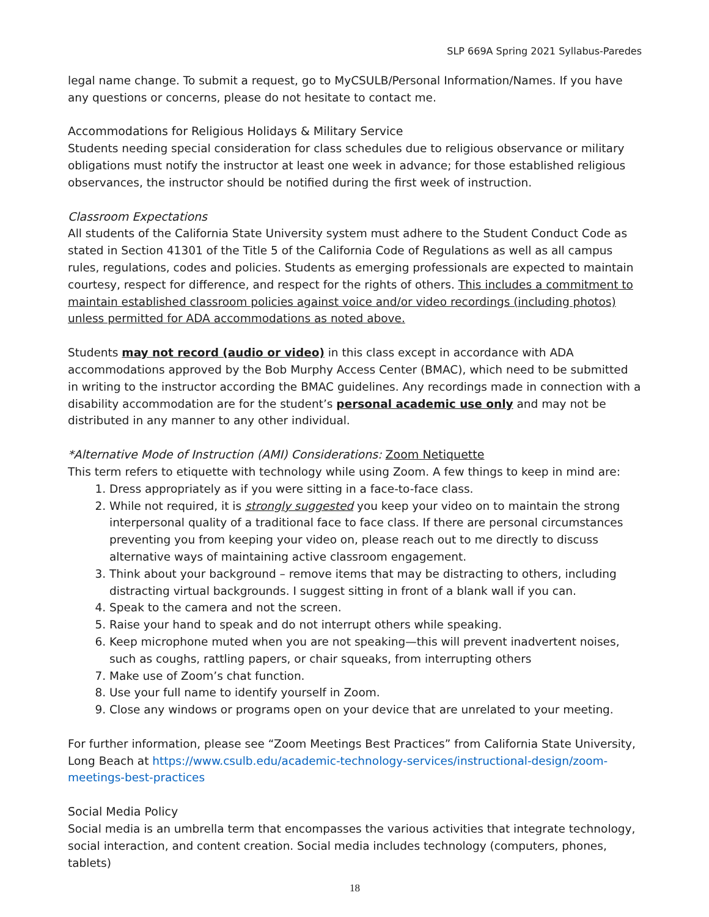SLP 669A Spring 2021 Syllabus-Paredes
legal name change. To submit a request, go to MyCSULB/Personal Information/Names. If you have any questions or concerns, please do not hesitate to contact me.
Accommodations for Religious Holidays & Military Service
Students needing special consideration for class schedules due to religious observance or military obligations must notify the instructor at least one week in advance; for those established religious observances, the instructor should be notified during the first week of instruction.
Classroom Expectations
All students of the California State University system must adhere to the Student Conduct Code as stated in Section 41301 of the Title 5 of the California Code of Regulations as well as all campus rules, regulations, codes and policies. Students as emerging professionals are expected to maintain courtesy, respect for difference, and respect for the rights of others. This includes a commitment to maintain established classroom policies against voice and/or video recordings (including photos) unless permitted for ADA accommodations as noted above.
Students may not record (audio or video) in this class except in accordance with ADA accommodations approved by the Bob Murphy Access Center (BMAC), which need to be submitted in writing to the instructor according the BMAC guidelines. Any recordings made in connection with a disability accommodation are for the student’s personal academic use only and may not be distributed in any manner to any other individual.
*Alternative Mode of Instruction (AMI) Considerations: Zoom Netiquette
This term refers to etiquette with technology while using Zoom. A few things to keep in mind are:
1. Dress appropriately as if you were sitting in a face-to-face class.
2. While not required, it is strongly suggested you keep your video on to maintain the strong interpersonal quality of a traditional face to face class. If there are personal circumstances preventing you from keeping your video on, please reach out to me directly to discuss alternative ways of maintaining active classroom engagement.
3. Think about your background – remove items that may be distracting to others, including distracting virtual backgrounds. I suggest sitting in front of a blank wall if you can.
4. Speak to the camera and not the screen.
5. Raise your hand to speak and do not interrupt others while speaking.
6. Keep microphone muted when you are not speaking—this will prevent inadvertent noises, such as coughs, rattling papers, or chair squeaks, from interrupting others
7. Make use of Zoom’s chat function.
8. Use your full name to identify yourself in Zoom.
9. Close any windows or programs open on your device that are unrelated to your meeting.
For further information, please see “Zoom Meetings Best Practices” from California State University, Long Beach at https://www.csulb.edu/academic-technology-services/instructional-design/zoom-meetings-best-practices
Social Media Policy
Social media is an umbrella term that encompasses the various activities that integrate technology, social interaction, and content creation. Social media includes technology (computers, phones, tablets)
18